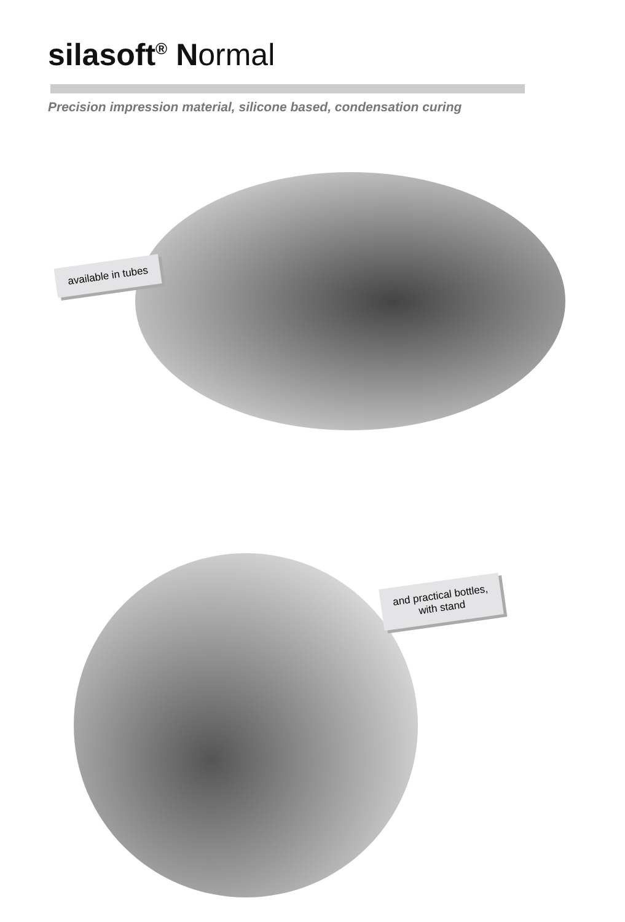silasoft<sup>®</sup> Normal
Precision impression material, silicone based, condensation curing
available in tubes
and practical bottles,
with stand